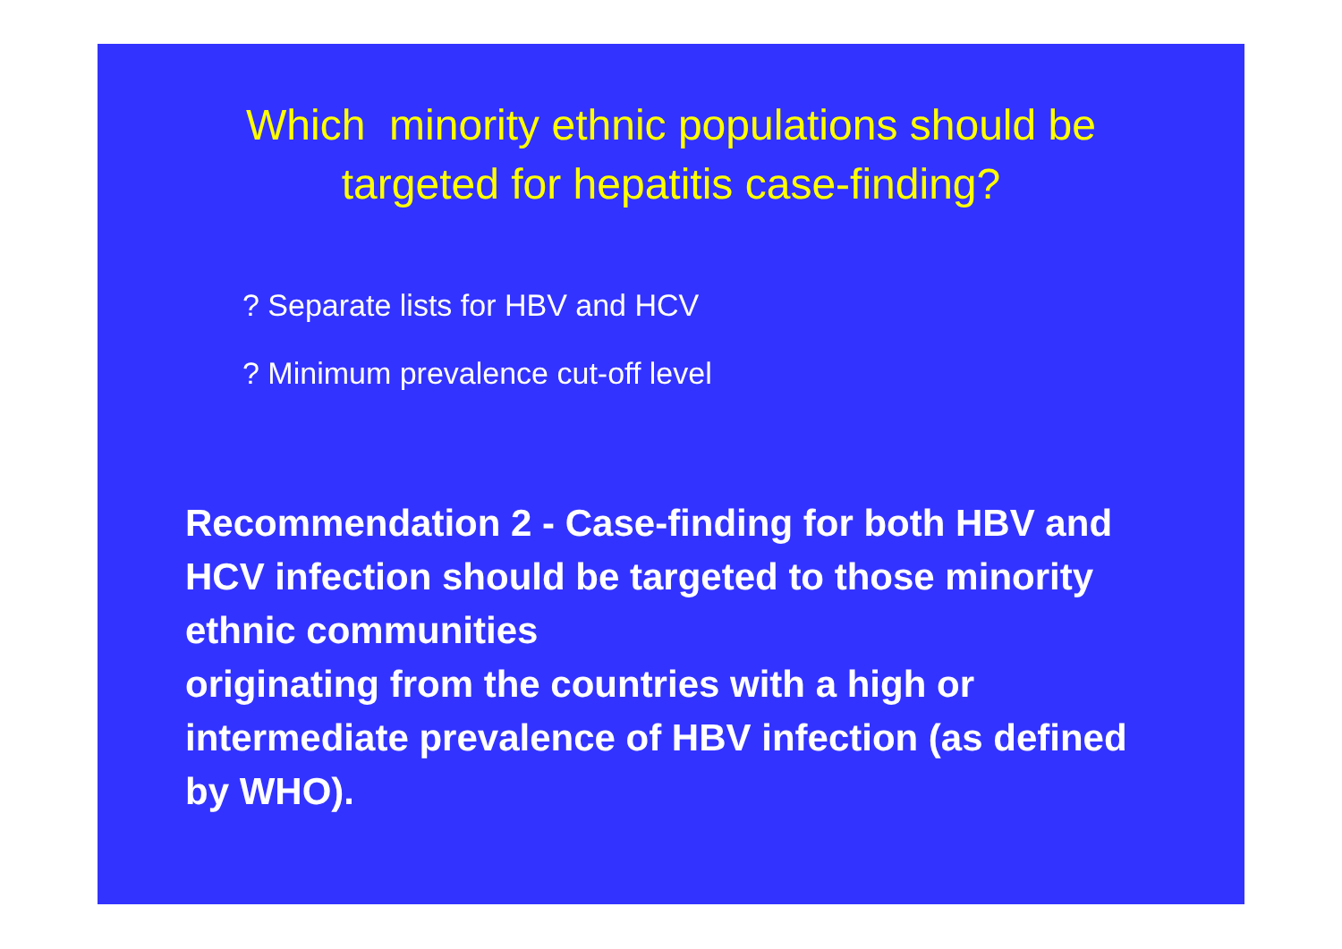Which minority ethnic populations should be
targeted for hepatitis case-finding?
? Separate lists for HBV and HCV
? Minimum prevalence cut-off level
Recommendation 2 - Case-finding for both HBV and HCV infection should be targeted to those minority ethnic communities
originating from the countries with a high or intermediate prevalence of HBV infection (as defined by WHO).